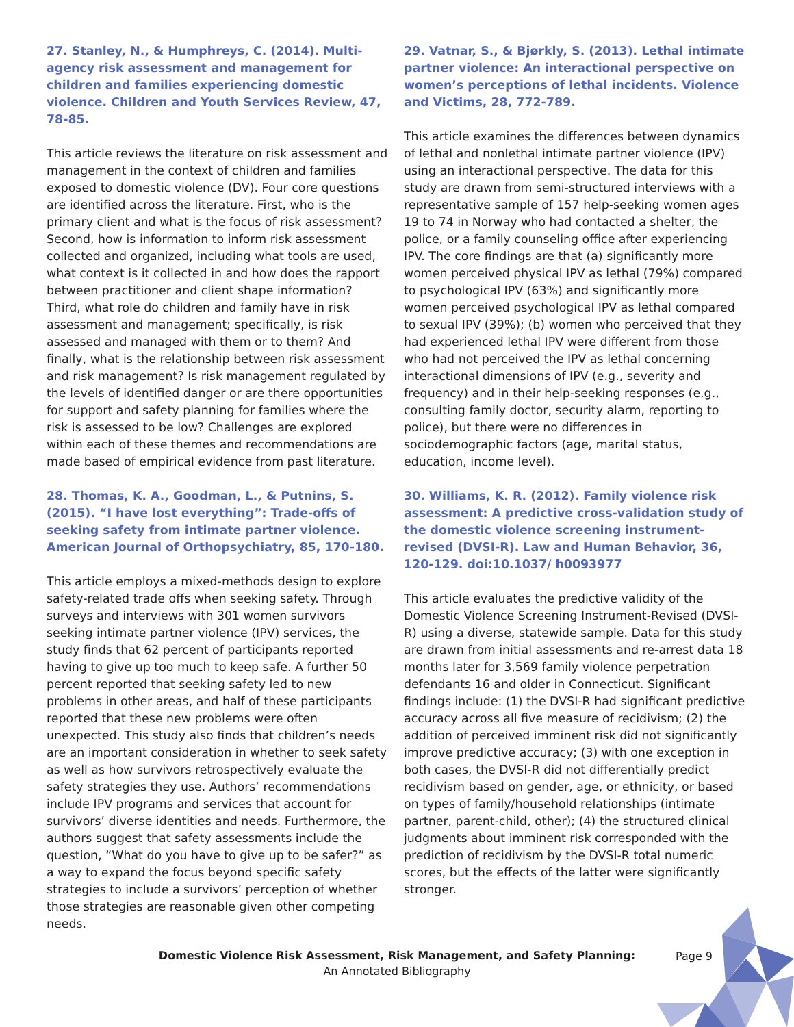27. Stanley, N., & Humphreys, C. (2014). Multi-agency risk assessment and management for children and families experiencing domestic violence. Children and Youth Services Review, 47, 78-85.
This article reviews the literature on risk assessment and management in the context of children and families exposed to domestic violence (DV). Four core questions are identified across the literature. First, who is the primary client and what is the focus of risk assessment? Second, how is information to inform risk assessment collected and organized, including what tools are used, what context is it collected in and how does the rapport between practitioner and client shape information? Third, what role do children and family have in risk assessment and management; specifically, is risk assessed and managed with them or to them? And finally, what is the relationship between risk assessment and risk management? Is risk management regulated by the levels of identified danger or are there opportunities for support and safety planning for families where the risk is assessed to be low? Challenges are explored within each of these themes and recommendations are made based of empirical evidence from past literature.
28. Thomas, K. A., Goodman, L., & Putnins, S. (2015). “I have lost everything”: Trade-offs of seeking safety from intimate partner violence. American Journal of Orthopsychiatry, 85, 170-180.
This article employs a mixed-methods design to explore safety-related trade offs when seeking safety. Through surveys and interviews with 301 women survivors seeking intimate partner violence (IPV) services, the study finds that 62 percent of participants reported having to give up too much to keep safe. A further 50 percent reported that seeking safety led to new problems in other areas, and half of these participants reported that these new problems were often unexpected. This study also finds that children’s needs are an important consideration in whether to seek safety as well as how survivors retrospectively evaluate the safety strategies they use. Authors’ recommendations include IPV programs and services that account for survivors’ diverse identities and needs. Furthermore, the authors suggest that safety assessments include the question, “What do you have to give up to be safer?” as a way to expand the focus beyond specific safety strategies to include a survivors’ perception of whether those strategies are reasonable given other competing needs.
29. Vatnar, S., & Bjørkly, S. (2013). Lethal intimate partner violence: An interactional perspective on women’s perceptions of lethal incidents. Violence and Victims, 28, 772-789.
This article examines the differences between dynamics of lethal and nonlethal intimate partner violence (IPV) using an interactional perspective. The data for this study are drawn from semi-structured interviews with a representative sample of 157 help-seeking women ages 19 to 74 in Norway who had contacted a shelter, the police, or a family counseling office after experiencing IPV. The core findings are that (a) significantly more women perceived physical IPV as lethal (79%) compared to psychological IPV (63%) and significantly more women perceived psychological IPV as lethal compared to sexual IPV (39%); (b) women who perceived that they had experienced lethal IPV were different from those who had not perceived the IPV as lethal concerning interactional dimensions of IPV (e.g., severity and frequency) and in their help-seeking responses (e.g., consulting family doctor, security alarm, reporting to police), but there were no differences in sociodemographic factors (age, marital status, education, income level).
30. Williams, K. R. (2012). Family violence risk assessment: A predictive cross-validation study of the domestic violence screening instrument-revised (DVSI-R). Law and Human Behavior, 36, 120-129. doi:10.1037/ h0093977
This article evaluates the predictive validity of the Domestic Violence Screening Instrument-Revised (DVSI-R) using a diverse, statewide sample. Data for this study are drawn from initial assessments and re-arrest data 18 months later for 3,569 family violence perpetration defendants 16 and older in Connecticut. Significant findings include: (1) the DVSI-R had significant predictive accuracy across all five measure of recidivism; (2) the addition of perceived imminent risk did not significantly improve predictive accuracy; (3) with one exception in both cases, the DVSI-R did not differentially predict recidivism based on gender, age, or ethnicity, or based on types of family/household relationships (intimate partner, parent-child, other); (4) the structured clinical judgments about imminent risk corresponded with the prediction of recidivism by the DVSI-R total numeric scores, but the effects of the latter were significantly stronger.
Domestic Violence Risk Assessment, Risk Management, and Safety Planning:
An Annotated Bibliography
Page 9